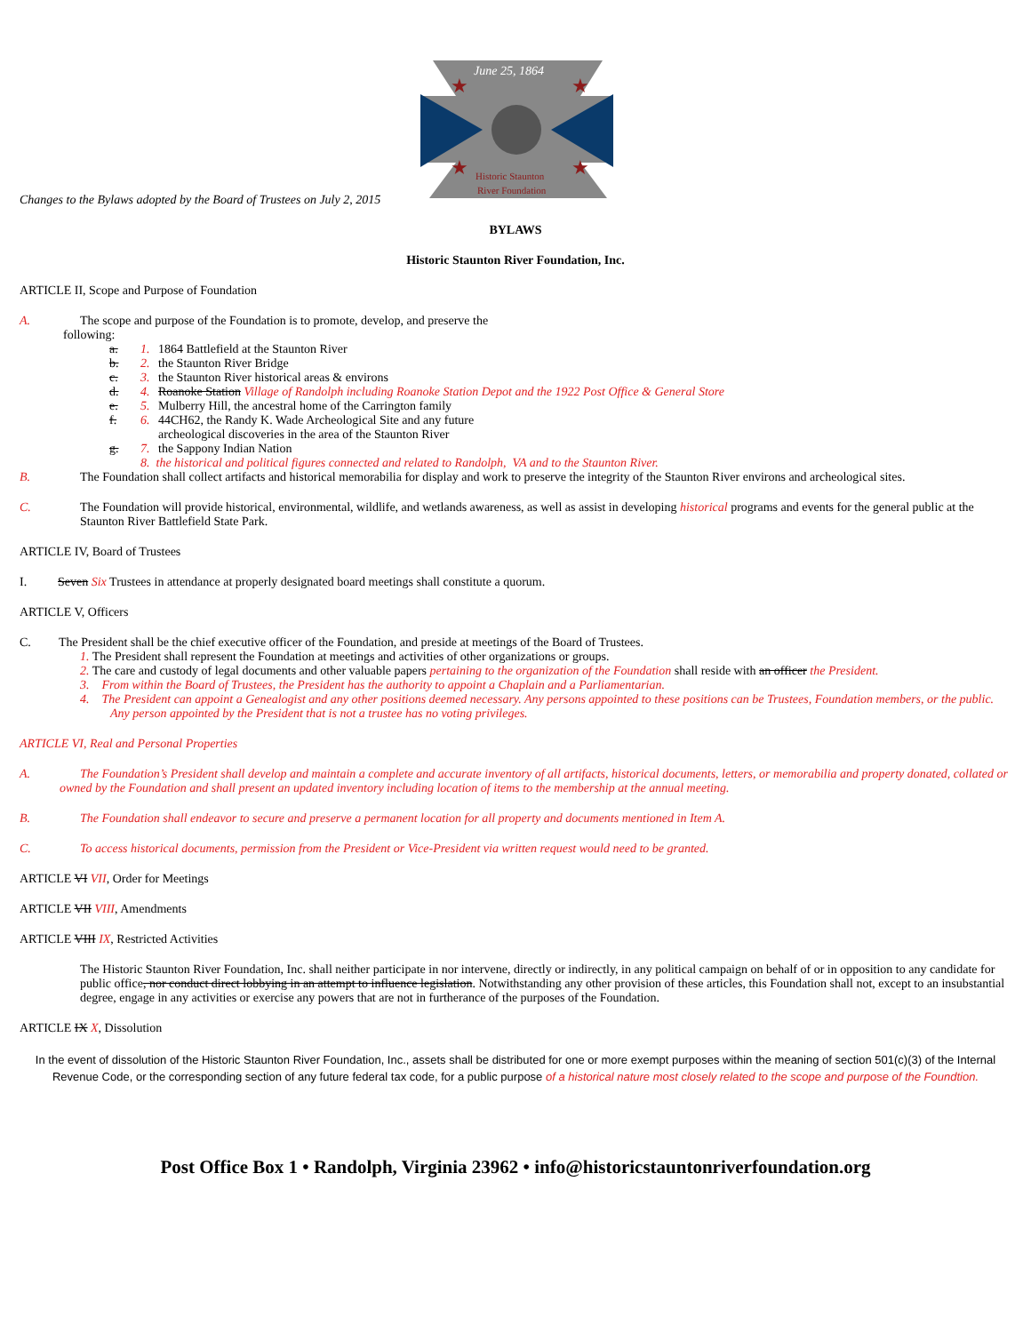June 25, 1864
★
★
★
★
Historic Staunton
River Foundation
Changes to the Bylaws adopted by the Board of Trustees on July 2, 2015
BYLAWS
Historic Staunton River Foundation, Inc.
ARTICLE II, Scope and Purpose of Foundation
A. The scope and purpose of the Foundation is to promote, develop, and preserve the
following:
a. 1. 1864 Battlefield at the Staunton River
b. 2. the Staunton River Bridge
c. 3. the Staunton River historical areas & environs
d. 4. Roanoke Station Village of Randolph including Roanoke Station Depot and the 1922 Post Office & General Store
e. 5. Mulberry Hill, the ancestral home of the Carrington family
f. 6. 44CH62, the Randy K. Wade Archeological Site and any future
archeological discoveries in the area of the Staunton River
g. 7. the Sappony Indian Nation
8. the historical and political figures connected and related to Randolph, VA and to the Staunton River.
B. The Foundation shall collect artifacts and historical memorabilia for display and work to preserve the integrity of the Staunton River environs and archeological sites.
C. The Foundation will provide historical, environmental, wildlife, and wetlands awareness, as well as assist in developing historical programs and events for the general public at the Staunton River Battlefield State Park.
ARTICLE IV, Board of Trustees
I. Seven Six Trustees in attendance at properly designated board meetings shall constitute a quorum.
ARTICLE V, Officers
C. The President shall be the chief executive officer of the Foundation, and preside at meetings of the Board of Trustees.
1. The President shall represent the Foundation at meetings and activities of other organizations or groups.
2. The care and custody of legal documents and other valuable papers pertaining to the organization of the Foundation shall reside with an officer the President.
3. From within the Board of Trustees, the President has the authority to appoint a Chaplain and a Parliamentarian.
4. The President can appoint a Genealogist and any other positions deemed necessary. Any persons appointed to these positions can be Trustees, Foundation members, or the public. Any person appointed by the President that is not a trustee has no voting privileges.
ARTICLE VI, Real and Personal Properties
A. The Foundation’s President shall develop and maintain a complete and accurate inventory of all artifacts, historical documents, letters, or memorabilia and property donated, collated or owned by the Foundation and shall present an updated inventory including location of items to the membership at the annual meeting.
B. The Foundation shall endeavor to secure and preserve a permanent location for all property and documents mentioned in Item A.
C. To access historical documents, permission from the President or Vice-President via written request would need to be granted.
ARTICLE VI VII, Order for Meetings
ARTICLE VII VIII, Amendments
ARTICLE VIII IX, Restricted Activities
The Historic Staunton River Foundation, Inc. shall neither participate in nor intervene, directly or indirectly, in any political campaign on behalf of or in opposition to any candidate for public office, nor conduct direct lobbying in an attempt to influence legislation. Notwithstanding any other provision of these articles, this Foundation shall not, except to an insubstantial degree, engage in any activities or exercise any powers that are not in furtherance of the purposes of the Foundation.
ARTICLE IX X, Dissolution
In the event of dissolution of the Historic Staunton River Foundation, Inc., assets shall be distributed for one or more exempt purposes within the meaning of section 501(c)(3) of the Internal Revenue Code, or the corresponding section of any future federal tax code, for a public purpose of a historical nature most closely related to the scope and purpose of the Foundtion.
Post Office Box 1 • Randolph, Virginia 23962 • info@historicstauntonriverfoundation.org